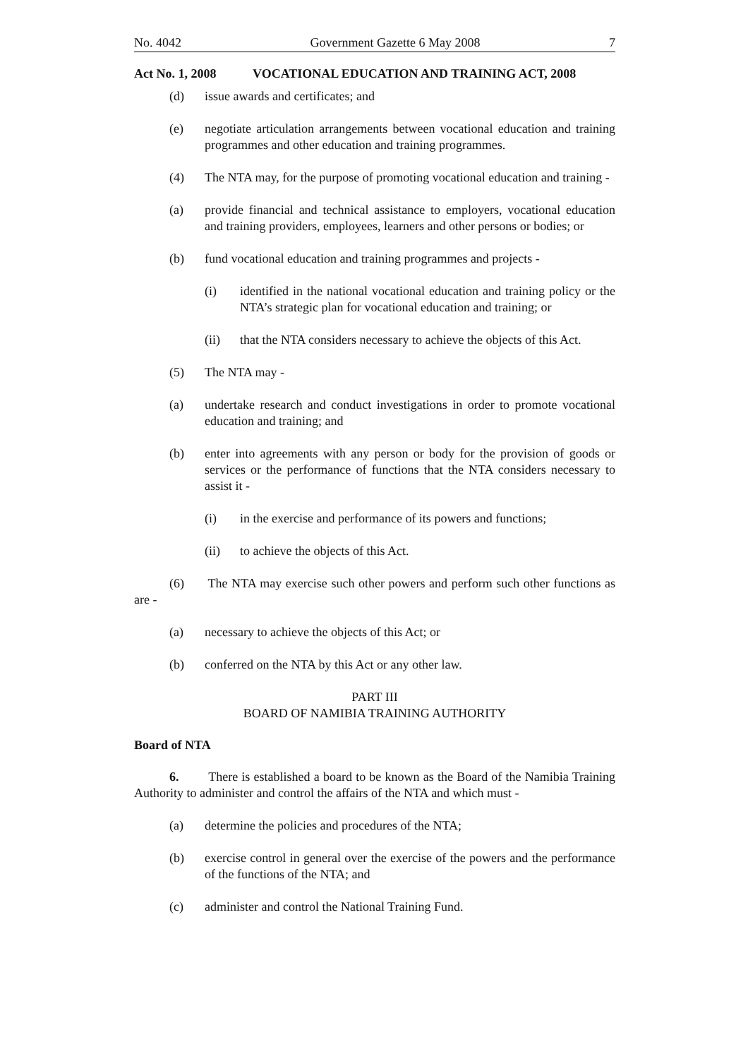No. 4042 Government Gazette 6 May 2008 7
Act No. 1, 2008 VOCATIONAL EDUCATION AND TRAINING ACT, 2008
(d) issue awards and certificates; and
(e) negotiate articulation arrangements between vocational education and training programmes and other education and training programmes.
(4) The NTA may, for the purpose of promoting vocational education and training -
(a) provide financial and technical assistance to employers, vocational education and training providers, employees, learners and other persons or bodies; or
(b) fund vocational education and training programmes and projects -
(i) identified in the national vocational education and training policy or the NTA’s strategic plan for vocational education and training; or
(ii) that the NTA considers necessary to achieve the objects of this Act.
(5) The NTA may -
(a) undertake research and conduct investigations in order to promote vocational education and training; and
(b) enter into agreements with any person or body for the provision of goods or services or the performance of functions that the NTA considers necessary to assist it -
(i) in the exercise and performance of its powers and functions;
(ii) to achieve the objects of this Act.
(6) The NTA may exercise such other powers and perform such other functions as are -
(a) necessary to achieve the objects of this Act; or
(b) conferred on the NTA by this Act or any other law.
PART III
BOARD OF NAMIBIA TRAINING AUTHORITY
Board of NTA
6. There is established a board to be known as the Board of the Namibia Training Authority to administer and control the affairs of the NTA and which must -
(a) determine the policies and procedures of the NTA;
(b) exercise control in general over the exercise of the powers and the performance of the functions of the NTA; and
(c) administer and control the National Training Fund.